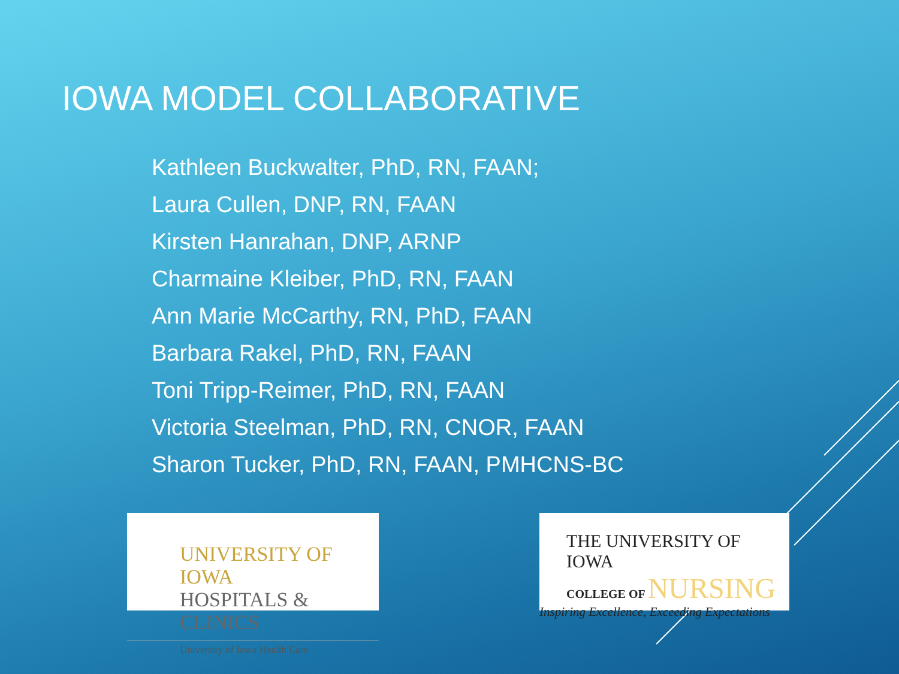IOWA MODEL COLLABORATIVE
Kathleen Buckwalter, PhD, RN, FAAN;
Laura Cullen, DNP, RN, FAAN
Kirsten Hanrahan, DNP, ARNP
Charmaine Kleiber, PhD, RN, FAAN
Ann Marie McCarthy, RN, PhD, FAAN
Barbara Rakel, PhD, RN, FAAN
Toni Tripp-Reimer, PhD, RN, FAAN
Victoria Steelman, PhD, RN, CNOR, FAAN
Sharon Tucker, PhD, RN, FAAN, PMHCNS-BC
UNIVERSITY OF IOWA
HOSPITALS & CLINICS
University of Iowa Health Care
THE UNIVERSITY OF IOWA
COLLEGE OF NURSING
Inspiring Excellence, Exceeding Expectations